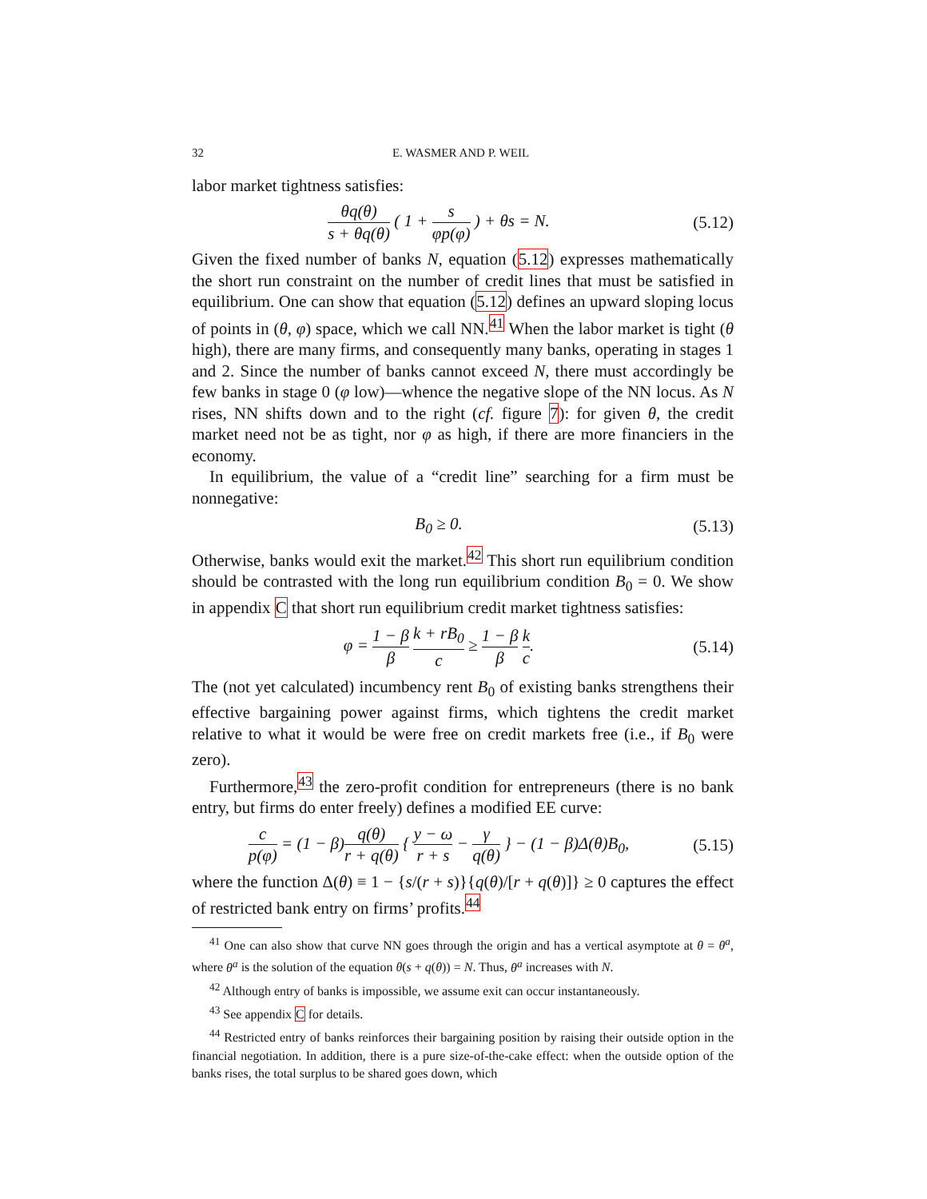32 E. WASMER AND P. WEIL
labor market tightness satisfies:
θq(θ) s + θq(θ) ( 1 + s φp(φ) ) + θs = N.
(5.12)
Given the fixed number of banks N, equation (5.12) expresses mathematically the short run constraint on the number of credit lines that must be satisfied in equilibrium. One can show that equation (5.12) defines an upward sloping locus of points in (θ, φ) space, which we call NN.<sup>41</sup> When the labor market is tight (θ high), there are many firms, and consequently many banks, operating in stages 1 and 2. Since the number of banks cannot exceed N, there must accordingly be few banks in stage 0 (φ low)—whence the negative slope of the NN locus. As N rises, NN shifts down and to the right (cf. figure 7): for given θ, the credit market need not be as tight, nor φ as high, if there are more financiers in the economy.
In equilibrium, the value of a “credit line” searching for a firm must be nonnegative:
B<sub>0</sub> ≥ 0.
(5.13)
Otherwise, banks would exit the market.<sup>42</sup> This short run equilibrium condition should be contrasted with the long run equilibrium condition B<sub>0</sub> = 0. We show in appendix C that short run equilibrium credit market tightness satisfies:
φ = 1 − β β k + rB<sub>0</sub> c ≥ 1 − β β k c.
(5.14)
The (not yet calculated) incumbency rent B<sub>0</sub> of existing banks strengthens their effective bargaining power against firms, which tightens the credit market relative to what it would be were free on credit markets free (i.e., if B<sub>0</sub> were zero).
Furthermore,<sup>43</sup> the zero-profit condition for entrepreneurs (there is no bank entry, but firms do enter freely) defines a modified EE curve:
c p(φ) = (1 − β)q(θ) r + q(θ) { y − ω r + s − γ q(θ) } − (1 − β)Δ(θ)B<sub>0</sub>,
(5.15)
where the function Δ(θ) ≡ 1 − {s/(r + s)}{q(θ)/[r + q(θ)]} ≥ 0 captures the effect of restricted bank entry on firms’ profits.<sup>44</sup>
<sup>41</sup> One can also show that curve NN goes through the origin and has a vertical asymptote at θ = θ<sup>a</sup>, where θ<sup>a</sup> is the solution of the equation θ(s + q(θ)) = N. Thus, θ<sup>a</sup> increases with N.
<sup>42</sup> Although entry of banks is impossible, we assume exit can occur instantaneously.
<sup>43</sup> See appendix C for details.
<sup>44</sup> Restricted entry of banks reinforces their bargaining position by raising their outside option in the financial negotiation. In addition, there is a pure size-of-the-cake effect: when the outside option of the banks rises, the total surplus to be shared goes down, which